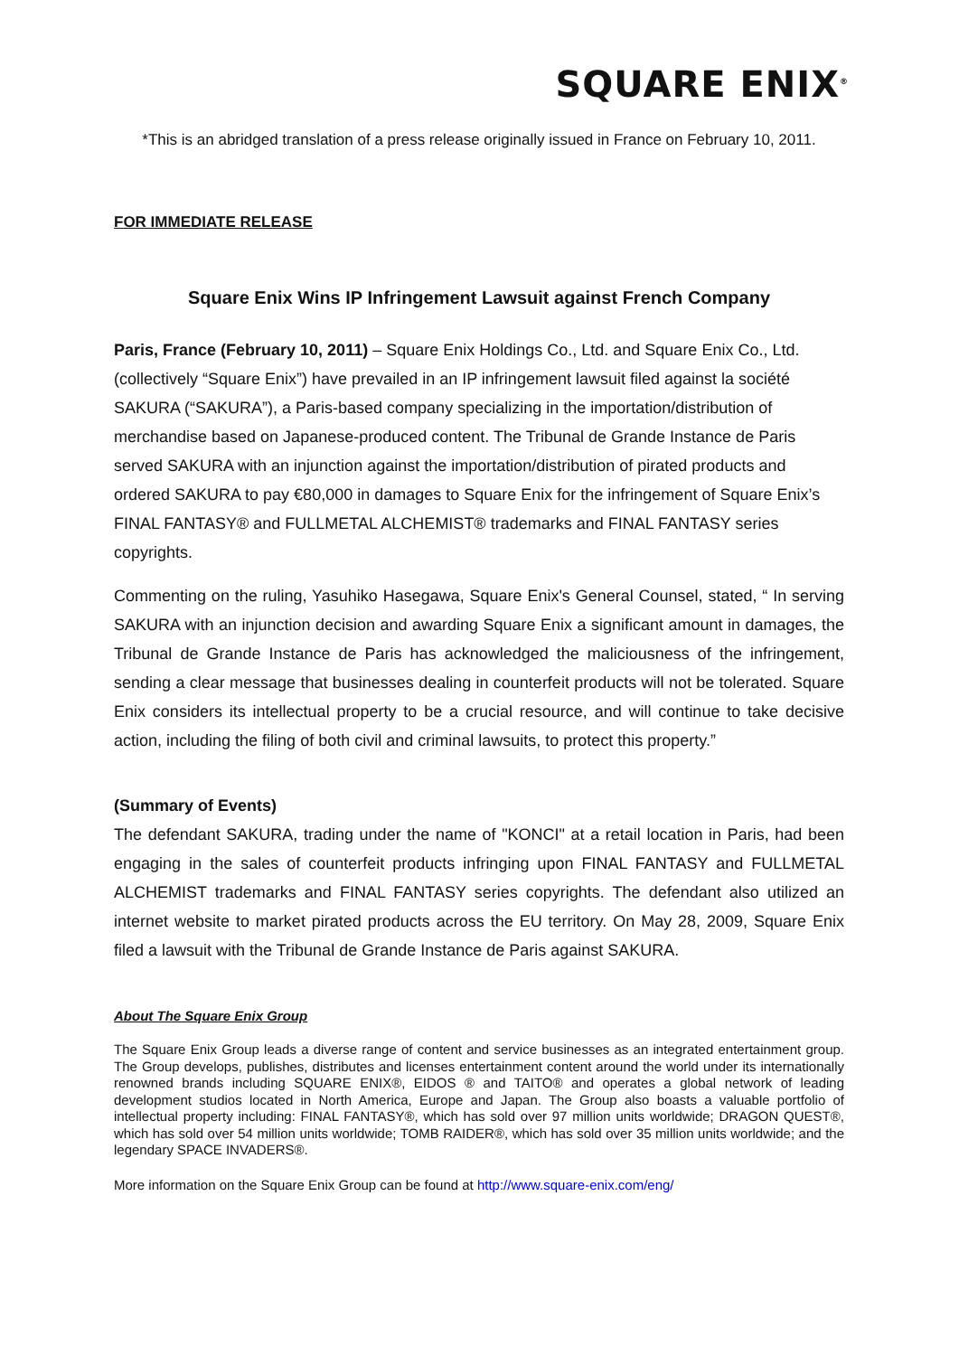SQUARE ENIX<sup>®</sup>
*This is an abridged translation of a press release originally issued in France on February 10, 2011.
FOR IMMEDIATE RELEASE
Square Enix Wins IP Infringement Lawsuit against French Company
Paris, France (February 10, 2011) – Square Enix Holdings Co., Ltd. and Square Enix Co., Ltd. (collectively “Square Enix”) have prevailed in an IP infringement lawsuit filed against la société SAKURA (“SAKURA”), a Paris-based company specializing in the importation/distribution of merchandise based on Japanese-produced content. The Tribunal de Grande Instance de Paris served SAKURA with an injunction against the importation/distribution of pirated products and ordered SAKURA to pay €80,000 in damages to Square Enix for the infringement of Square Enix’s FINAL FANTASY® and FULLMETAL ALCHEMIST® trademarks and FINAL FANTASY series copyrights.
Commenting on the ruling, Yasuhiko Hasegawa, Square Enix's General Counsel, stated, “ In serving SAKURA with an injunction decision and awarding Square Enix a significant amount in damages, the Tribunal de Grande Instance de Paris has acknowledged the maliciousness of the infringement, sending a clear message that businesses dealing in counterfeit products will not be tolerated. Square Enix considers its intellectual property to be a crucial resource, and will continue to take decisive action, including the filing of both civil and criminal lawsuits, to protect this property.”
(Summary of Events)
The defendant SAKURA, trading under the name of "KONCI" at a retail location in Paris, had been engaging in the sales of counterfeit products infringing upon FINAL FANTASY and FULLMETAL ALCHEMIST trademarks and FINAL FANTASY series copyrights. The defendant also utilized an internet website to market pirated products across the EU territory. On May 28, 2009, Square Enix filed a lawsuit with the Tribunal de Grande Instance de Paris against SAKURA.
About The Square Enix Group
The Square Enix Group leads a diverse range of content and service businesses as an integrated entertainment group. The Group develops, publishes, distributes and licenses entertainment content around the world under its internationally renowned brands including SQUARE ENIX®, EIDOS ® and TAITO® and operates a global network of leading development studios located in North America, Europe and Japan. The Group also boasts a valuable portfolio of intellectual property including: FINAL FANTASY®, which has sold over 97 million units worldwide; DRAGON QUEST®, which has sold over 54 million units worldwide; TOMB RAIDER®, which has sold over 35 million units worldwide; and the legendary SPACE INVADERS®.
More information on the Square Enix Group can be found at http://www.square-enix.com/eng/